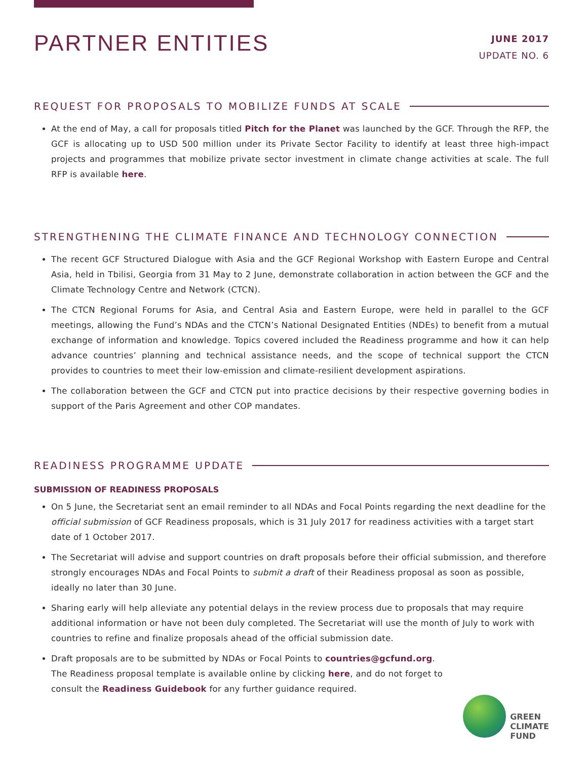PARTNER ENTITIES
JUNE 2017
UPDATE NO. 6
REQUEST FOR PROPOSALS TO MOBILIZE FUNDS AT SCALE
At the end of May, a call for proposals titled Pitch for the Planet was launched by the GCF. Through the RFP, the GCF is allocating up to USD 500 million under its Private Sector Facility to identify at least three high-impact projects and programmes that mobilize private sector investment in climate change activities at scale. The full RFP is available here.
STRENGTHENING THE CLIMATE FINANCE AND TECHNOLOGY CONNECTION
The recent GCF Structured Dialogue with Asia and the GCF Regional Workshop with Eastern Europe and Central Asia, held in Tbilisi, Georgia from 31 May to 2 June, demonstrate collaboration in action between the GCF and the Climate Technology Centre and Network (CTCN).
The CTCN Regional Forums for Asia, and Central Asia and Eastern Europe, were held in parallel to the GCF meetings, allowing the Fund’s NDAs and the CTCN’s National Designated Entities (NDEs) to benefit from a mutual exchange of information and knowledge. Topics covered included the Readiness programme and how it can help advance countries’ planning and technical assistance needs, and the scope of technical support the CTCN provides to countries to meet their low-emission and climate-resilient development aspirations.
The collaboration between the GCF and CTCN put into practice decisions by their respective governing bodies in support of the Paris Agreement and other COP mandates.
READINESS PROGRAMME UPDATE
SUBMISSION OF READINESS PROPOSALS
On 5 June, the Secretariat sent an email reminder to all NDAs and Focal Points regarding the next deadline for the official submission of GCF Readiness proposals, which is 31 July 2017 for readiness activities with a target start date of 1 October 2017.
The Secretariat will advise and support countries on draft proposals before their official submission, and therefore strongly encourages NDAs and Focal Points to submit a draft of their Readiness proposal as soon as possible, ideally no later than 30 June.
Sharing early will help alleviate any potential delays in the review process due to proposals that may require additional information or have not been duly completed. The Secretariat will use the month of July to work with countries to refine and finalize proposals ahead of the official submission date.
Draft proposals are to be submitted by NDAs or Focal Points to countries@gcfund.org.
The Readiness proposal template is available online by clicking here, and do not forget to
consult the Readiness Guidebook for any further guidance required.
GREEN
CLIMATE
FUND